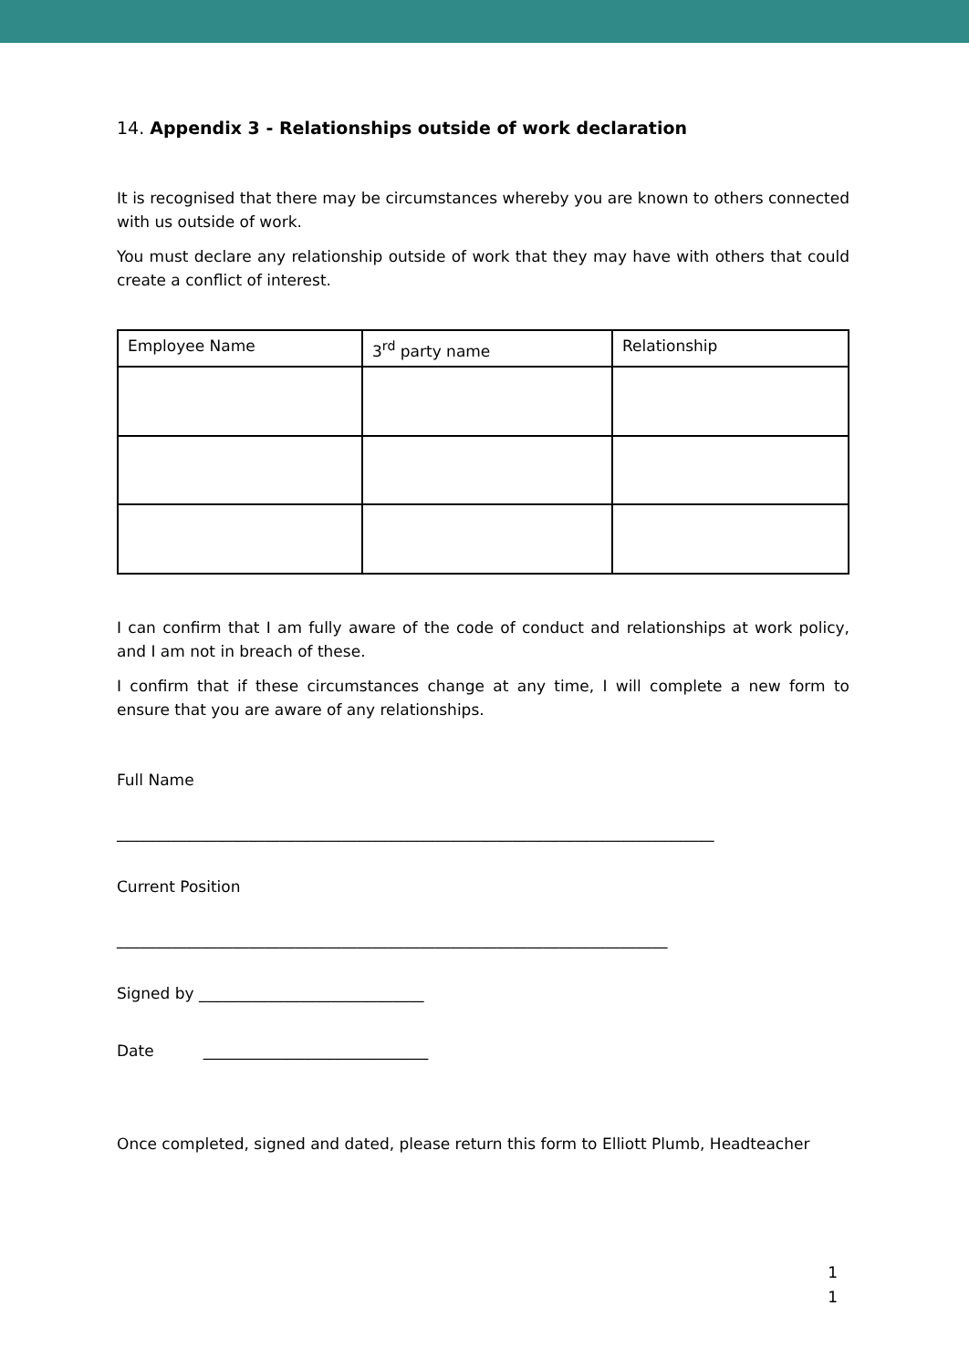14. Appendix 3 - Relationships outside of work declaration
It is recognised that there may be circumstances whereby you are known to others connected with us outside of work.
You must declare any relationship outside of work that they may have with others that could create a conflict of interest.
| Employee Name | 3<sup>rd</sup> party name | Relationship |
I can confirm that I am fully aware of the code of conduct and relationships at work policy, and I am not in breach of these.
I confirm that if these circumstances change at any time, I will complete a new form to ensure that you are aware of any relationships.
Full Name
_____________________________________________________________________________
Current Position
_______________________________________________________________________
Signed by _____________________________
Date _____________________________
Once completed, signed and dated, please return this form to Elliott Plumb, Headteacher
1
1